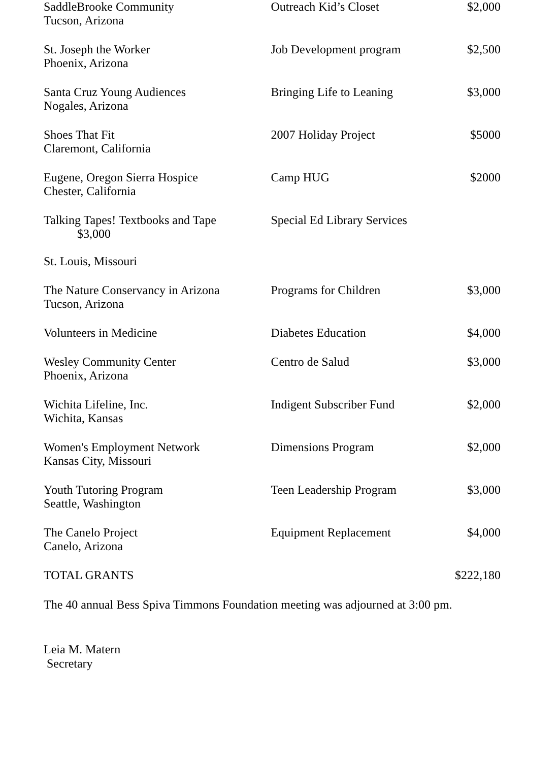| SaddleBrooke Community Tucson, Arizona | Outreach Kid’s Closet | $2,000 |
| St. Joseph the Worker Phoenix, Arizona | Job Development program | $2,500 |
| Santa Cruz Young Audiences Nogales, Arizona | Bringing Life to Leaning | $3,000 |
| Shoes That Fit Claremont, California | 2007 Holiday Project | $5000 |
| Eugene, Oregon Sierra Hospice Chester, California | Camp HUG | $2000 |
| Talking Tapes! Textbooks and Tape $3,000 St. Louis, Missouri | Special Ed Library Services | |
| The Nature Conservancy in Arizona Tucson, Arizona | Programs for Children | $3,000 |
| Volunteers in Medicine | Diabetes Education | $4,000 |
| Wesley Community Center Phoenix, Arizona | Centro de Salud | $3,000 |
| Wichita Lifeline, Inc. Wichita, Kansas | Indigent Subscriber Fund | $2,000 |
| Women's Employment Network Kansas City, Missouri | Dimensions Program | $2,000 |
| Youth Tutoring Program Seattle, Washington | Teen Leadership Program | $3,000 |
| The Canelo Project Canelo, Arizona | Equipment Replacement | $4,000 |
| TOTAL GRANTS | | $222,180 |
The 40 annual Bess Spiva Timmons Foundation meeting was adjourned at 3:00 pm.
Leia M. Matern
Secretary